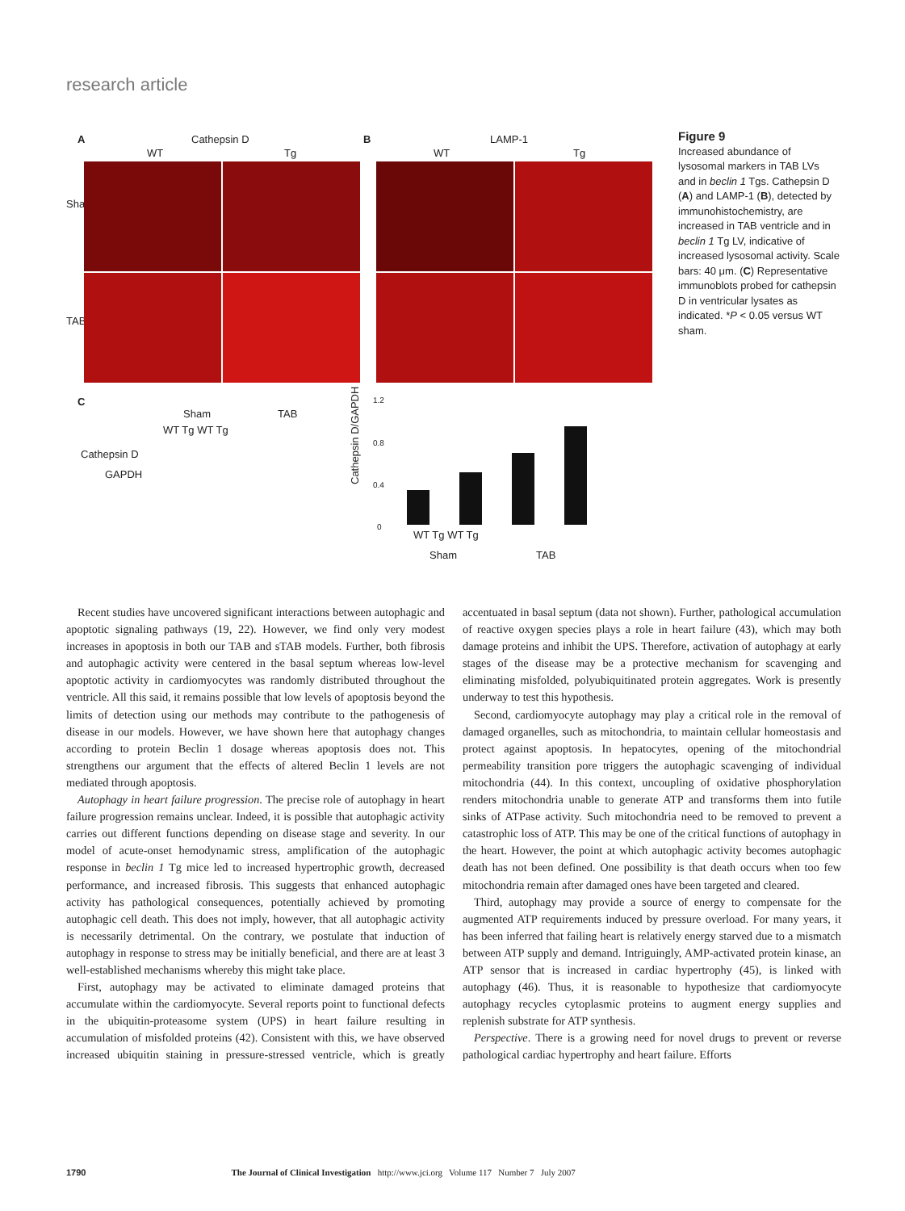research article
A Cathepsin D
WT Tg
B LAMP-1
WT Tg
Sham
TAB
C
Sham TAB
WT Tg WT Tg
Cathepsin D
GAPDH
Cathepsin D/GAPDH
1.2
0.8
0.4
0
WT Tg WT Tg
Sham TAB
Figure 9
Increased abundance of lysosomal markers in TAB LVs and in beclin 1 Tgs. Cathepsin D (A) and LAMP-1 (B), detected by immunohistochemistry, are increased in TAB ventricle and in beclin 1 Tg LV, indicative of increased lysosomal activity. Scale bars: 40 μm. (C) Representative immunoblots probed for cathepsin D in ventricular lysates as indicated. *P < 0.05 versus WT sham.
Recent studies have uncovered significant interactions between autophagic and apoptotic signaling pathways (19, 22). However, we find only very modest increases in apoptosis in both our TAB and sTAB models. Further, both fibrosis and autophagic activity were centered in the basal septum whereas low-level apoptotic activity in cardiomyocytes was randomly distributed throughout the ventricle. All this said, it remains possible that low levels of apoptosis beyond the limits of detection using our methods may contribute to the pathogenesis of disease in our models. However, we have shown here that autophagy changes according to protein Beclin 1 dosage whereas apoptosis does not. This strengthens our argument that the effects of altered Beclin 1 levels are not mediated through apoptosis.
Autophagy in heart failure progression. The precise role of autophagy in heart failure progression remains unclear. Indeed, it is possible that autophagic activity carries out different functions depending on disease stage and severity. In our model of acute-onset hemodynamic stress, amplification of the autophagic response in beclin 1 Tg mice led to increased hypertrophic growth, decreased performance, and increased fibrosis. This suggests that enhanced autophagic activity has pathological consequences, potentially achieved by promoting autophagic cell death. This does not imply, however, that all autophagic activity is necessarily detrimental. On the contrary, we postulate that induction of autophagy in response to stress may be initially beneficial, and there are at least 3 well-established mechanisms whereby this might take place.
First, autophagy may be activated to eliminate damaged proteins that accumulate within the cardiomyocyte. Several reports point to functional defects in the ubiquitin-proteasome system (UPS) in heart failure resulting in accumulation of misfolded proteins (42). Consistent with this, we have observed increased ubiquitin staining in pressure-stressed ventricle, which is greatly accentuated in basal septum (data not shown). Further, pathological accumulation of reactive oxygen species plays a role in heart failure (43), which may both damage proteins and inhibit the UPS. Therefore, activation of autophagy at early stages of the disease may be a protective mechanism for scavenging and eliminating misfolded, polyubiquitinated protein aggregates. Work is presently underway to test this hypothesis.
Second, cardiomyocyte autophagy may play a critical role in the removal of damaged organelles, such as mitochondria, to maintain cellular homeostasis and protect against apoptosis. In hepatocytes, opening of the mitochondrial permeability transition pore triggers the autophagic scavenging of individual mitochondria (44). In this context, uncoupling of oxidative phosphorylation renders mitochondria unable to generate ATP and transforms them into futile sinks of ATPase activity. Such mitochondria need to be removed to prevent a catastrophic loss of ATP. This may be one of the critical functions of autophagy in the heart. However, the point at which autophagic activity becomes autophagic death has not been defined. One possibility is that death occurs when too few mitochondria remain after damaged ones have been targeted and cleared.
Third, autophagy may provide a source of energy to compensate for the augmented ATP requirements induced by pressure overload. For many years, it has been inferred that failing heart is relatively energy starved due to a mismatch between ATP supply and demand. Intriguingly, AMP-activated protein kinase, an ATP sensor that is increased in cardiac hypertrophy (45), is linked with autophagy (46). Thus, it is reasonable to hypothesize that cardiomyocyte autophagy recycles cytoplasmic proteins to augment energy supplies and replenish substrate for ATP synthesis.
Perspective. There is a growing need for novel drugs to prevent or reverse pathological cardiac hypertrophy and heart failure. Efforts
1790 The Journal of Clinical Investigation http://www.jci.org Volume 117 Number 7 July 2007